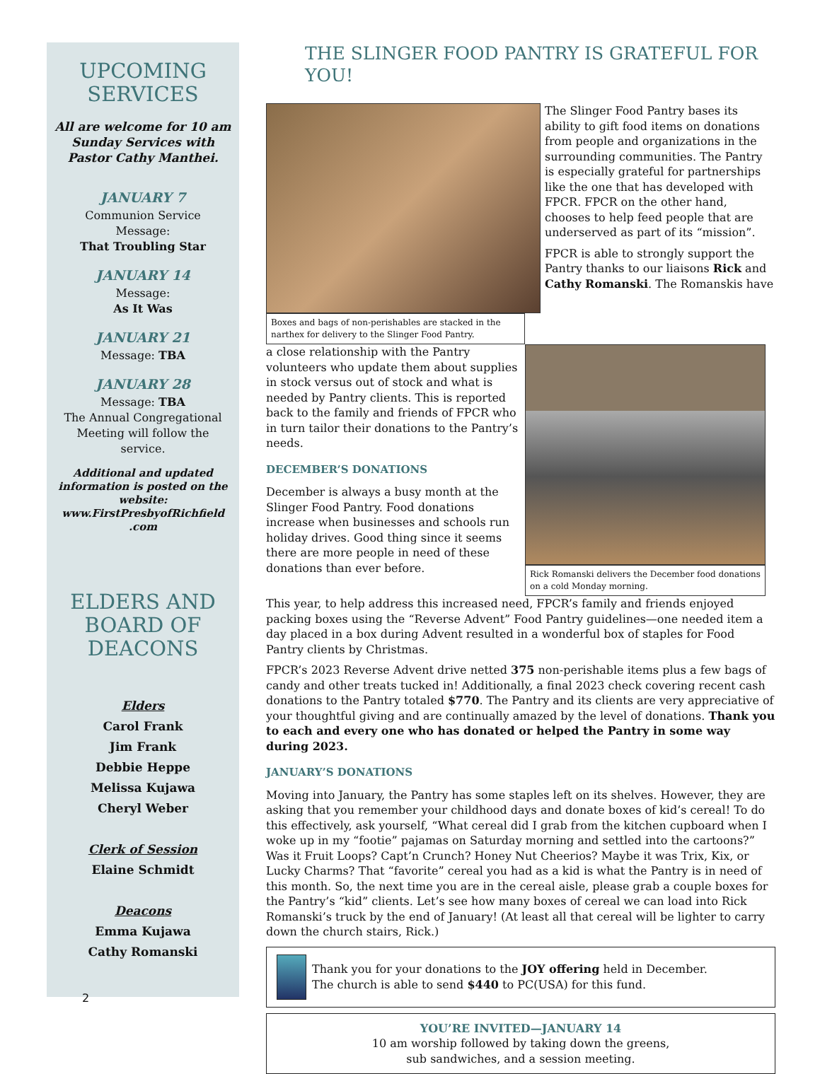UPCOMING SERVICES
All are welcome for 10 am Sunday Services with Pastor Cathy Manthei.
JANUARY 7
Communion Service
Message:
That Troubling Star
JANUARY 14
Message:
As It Was
JANUARY 21
Message: TBA
JANUARY 28
Message: TBA
The Annual Congregational Meeting will follow the service.
Additional and updated information is posted on the website: www.FirstPresbyofRichfield .com
ELDERS AND BOARD OF DEACONS
Elders
Carol Frank
Jim Frank
Debbie Heppe
Melissa Kujawa
Cheryl Weber
Clerk of Session
Elaine Schmidt
Deacons
Emma Kujawa
Cathy Romanski
2
THE SLINGER FOOD PANTRY IS GRATEFUL FOR YOU!
Boxes and bags of non-perishables are stacked in the narthex for delivery to the Slinger Food Pantry.
The Slinger Food Pantry bases its ability to gift food items on donations from people and organizations in the surrounding communities. The Pantry is especially grateful for partnerships like the one that has developed with FPCR. FPCR on the other hand, chooses to help feed people that are underserved as part of its “mission”.
FPCR is able to strongly support the Pantry thanks to our liaisons Rick and Cathy Romanski. The Romanskis have
a close relationship with the Pantry volunteers who update them about supplies in stock versus out of stock and what is needed by Pantry clients. This is reported back to the family and friends of FPCR who in turn tailor their donations to the Pantry’s needs.
DECEMBER’S DONATIONS
December is always a busy month at the Slinger Food Pantry. Food donations increase when businesses and schools run holiday drives. Good thing since it seems there are more people in need of these donations than ever before.
Rick Romanski delivers the December food donations on a cold Monday morning.
This year, to help address this increased need, FPCR’s family and friends enjoyed packing boxes using the “Reverse Advent” Food Pantry guidelines—one needed item a day placed in a box during Advent resulted in a wonderful box of staples for Food Pantry clients by Christmas.
FPCR’s 2023 Reverse Advent drive netted 375 non-perishable items plus a few bags of candy and other treats tucked in! Additionally, a final 2023 check covering recent cash donations to the Pantry totaled $770. The Pantry and its clients are very appreciative of your thoughtful giving and are continually amazed by the level of donations. Thank you to each and every one who has donated or helped the Pantry in some way during 2023.
JANUARY’S DONATIONS
Moving into January, the Pantry has some staples left on its shelves. However, they are asking that you remember your childhood days and donate boxes of kid’s cereal! To do this effectively, ask yourself, “What cereal did I grab from the kitchen cupboard when I woke up in my “footie” pajamas on Saturday morning and settled into the cartoons?” Was it Fruit Loops? Capt’n Crunch? Honey Nut Cheerios? Maybe it was Trix, Kix, or Lucky Charms? That “favorite” cereal you had as a kid is what the Pantry is in need of this month. So, the next time you are in the cereal aisle, please grab a couple boxes for the Pantry’s “kid” clients. Let’s see how many boxes of cereal we can load into Rick Romanski’s truck by the end of January! (At least all that cereal will be lighter to carry down the church stairs, Rick.)
Thank you for your donations to the JOY offering held in December.
The church is able to send $440 to PC(USA) for this fund.
YOU’RE INVITED—JANUARY 14
10 am worship followed by taking down the greens,
sub sandwiches, and a session meeting.